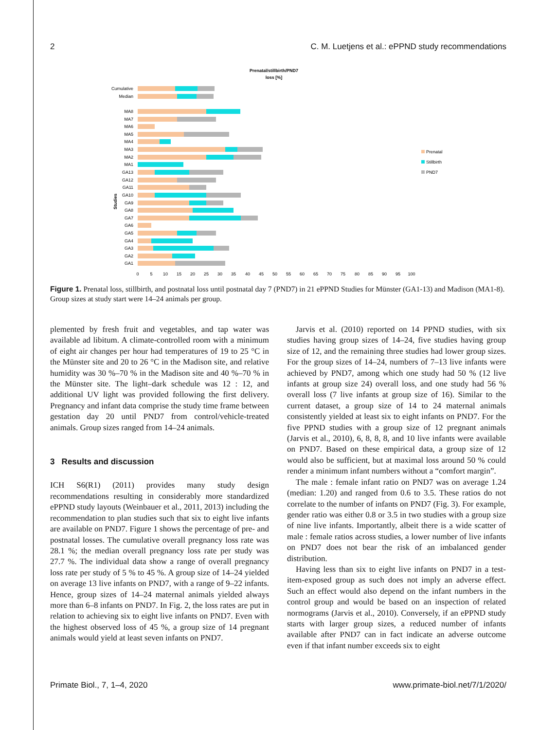2 C. M. Luetjens et al.: ePPND study recommendations
Prenatal/stillbirth/PND7
loss [%]
Cumulative
Median
MA8
MA7
MA6
MA5
MA4
MA3
MA2
MA1
GA13
GA12
GA11
GA10
GA9
GA8
GA7
GA6
GA5
GA4
GA3
GA2
GA1
Studies
0
5
10
15
20
25
30
35
40
45
50
55
60
65
70
75
80
85
90
95
100
Prenatal
Stillbirth
PND7
Figure 1. Prenatal loss, stillbirth, and postnatal loss until postnatal day 7 (PND7) in 21 ePPND Studies for Münster (GA1-13) and Madison (MA1-8). Group sizes at study start were 14–24 animals per group.
plemented by fresh fruit and vegetables, and tap water was available ad libitum. A climate-controlled room with a minimum of eight air changes per hour had temperatures of 19 to 25 °C in the Münster site and 20 to 26 °C in the Madison site, and relative humidity was 30 %–70 % in the Madison site and 40 %–70 % in the Münster site. The light–dark schedule was 12 : 12, and additional UV light was provided following the first delivery. Pregnancy and infant data comprise the study time frame between gestation day 20 until PND7 from control/vehicle-treated animals. Group sizes ranged from 14–24 animals.
3 Results and discussion
ICH S6(R1) (2011) provides many study design recommendations resulting in considerably more standardized ePPND study layouts (Weinbauer et al., 2011, 2013) including the recommendation to plan studies such that six to eight live infants are available on PND7. Figure 1 shows the percentage of pre- and postnatal losses. The cumulative overall pregnancy loss rate was 28.1 %; the median overall pregnancy loss rate per study was 27.7 %. The individual data show a range of overall pregnancy loss rate per study of 5 % to 45 %. A group size of 14–24 yielded on average 13 live infants on PND7, with a range of 9–22 infants. Hence, group sizes of 14–24 maternal animals yielded always more than 6–8 infants on PND7. In Fig. 2, the loss rates are put in relation to achieving six to eight live infants on PND7. Even with the highest observed loss of 45 %, a group size of 14 pregnant animals would yield at least seven infants on PND7.
Jarvis et al. (2010) reported on 14 PPND studies, with six studies having group sizes of 14–24, five studies having group size of 12, and the remaining three studies had lower group sizes. For the group sizes of 14–24, numbers of 7–13 live infants were achieved by PND7, among which one study had 50 % (12 live infants at group size 24) overall loss, and one study had 56 % overall loss (7 live infants at group size of 16). Similar to the current dataset, a group size of 14 to 24 maternal animals consistently yielded at least six to eight infants on PND7. For the five PPND studies with a group size of 12 pregnant animals (Jarvis et al., 2010), 6, 8, 8, 8, and 10 live infants were available on PND7. Based on these empirical data, a group size of 12 would also be sufficient, but at maximal loss around 50 % could render a minimum infant numbers without a “comfort margin”.
The male : female infant ratio on PND7 was on average 1.24 (median: 1.20) and ranged from 0.6 to 3.5. These ratios do not correlate to the number of infants on PND7 (Fig. 3). For example, gender ratio was either 0.8 or 3.5 in two studies with a group size of nine live infants. Importantly, albeit there is a wide scatter of male : female ratios across studies, a lower number of live infants on PND7 does not bear the risk of an imbalanced gender distribution.
Having less than six to eight live infants on PND7 in a test-item-exposed group as such does not imply an adverse effect. Such an effect would also depend on the infant numbers in the control group and would be based on an inspection of related normograms (Jarvis et al., 2010). Conversely, if an ePPND study starts with larger group sizes, a reduced number of infants available after PND7 can in fact indicate an adverse outcome even if that infant number exceeds six to eight
Primate Biol., 7, 1–4, 2020 www.primate-biol.net/7/1/2020/